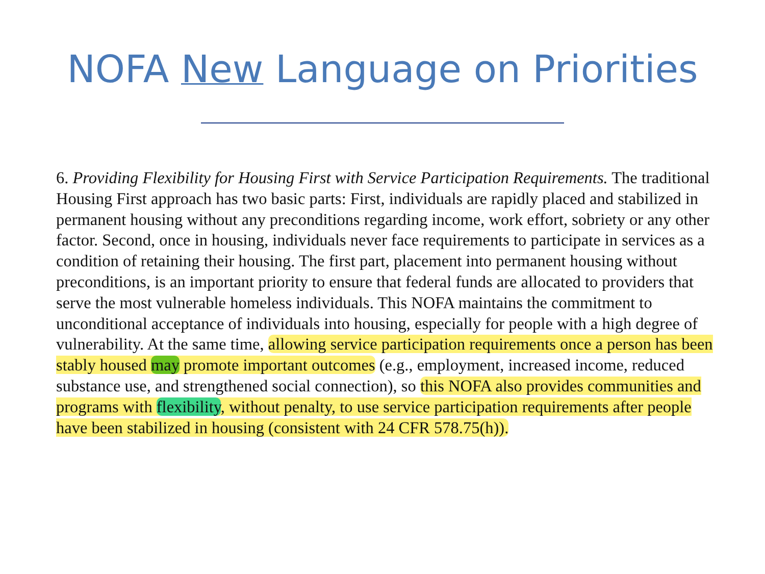NOFA New Language on Priorities
6. Providing Flexibility for Housing First with Service Participation Requirements. The traditional Housing First approach has two basic parts: First, individuals are rapidly placed and stabilized in permanent housing without any preconditions regarding income, work effort, sobriety or any other factor. Second, once in housing, individuals never face requirements to participate in services as a condition of retaining their housing. The first part, placement into permanent housing without preconditions, is an important priority to ensure that federal funds are allocated to providers that serve the most vulnerable homeless individuals. This NOFA maintains the commitment to unconditional acceptance of individuals into housing, especially for people with a high degree of vulnerability. At the same time, allowing service participation requirements once a person has been stably housed may promote important outcomes (e.g., employment, increased income, reduced substance use, and strengthened social connection), so this NOFA also provides communities and programs with flexibility, without penalty, to use service participation requirements after people have been stabilized in housing (consistent with 24 CFR 578.75(h)).